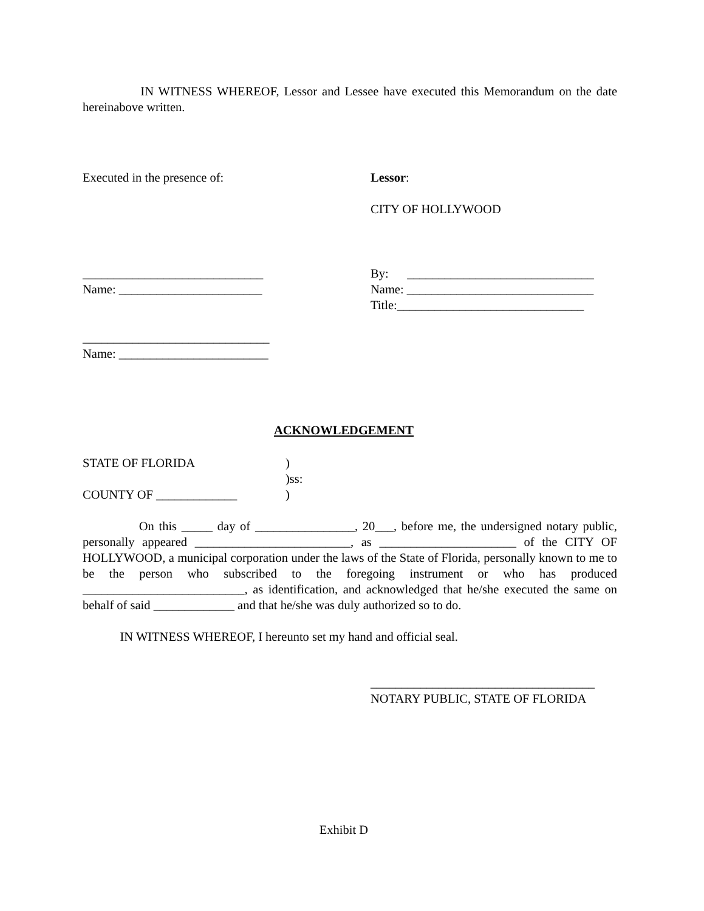IN WITNESS WHEREOF, Lessor and Lessee have executed this Memorandum on the date hereinabove written.
Executed in the presence of: Lessor:
CITY OF HOLLYWOOD
_____________________________
Name: _______________________
By: ______________________________
Name: ______________________________
Title:______________________________
______________________________
Name: ________________________
ACKNOWLEDGEMENT
STATE OF FLORIDA
COUNTY OF _____________
)
)ss:
)
On this _____ day of ________________, 20___, before me, the undersigned notary public, personally appeared _________________________, as ______________________ of the CITY OF HOLLYWOOD, a municipal corporation under the laws of the State of Florida, personally known to me to be the person who subscribed to the foregoing instrument or who has produced __________________________, as identification, and acknowledged that he/she executed the same on behalf of said _____________ and that he/she was duly authorized so to do.
IN WITNESS WHEREOF, I hereunto set my hand and official seal.
____________________________________
NOTARY PUBLIC, STATE OF FLORIDA
Exhibit D